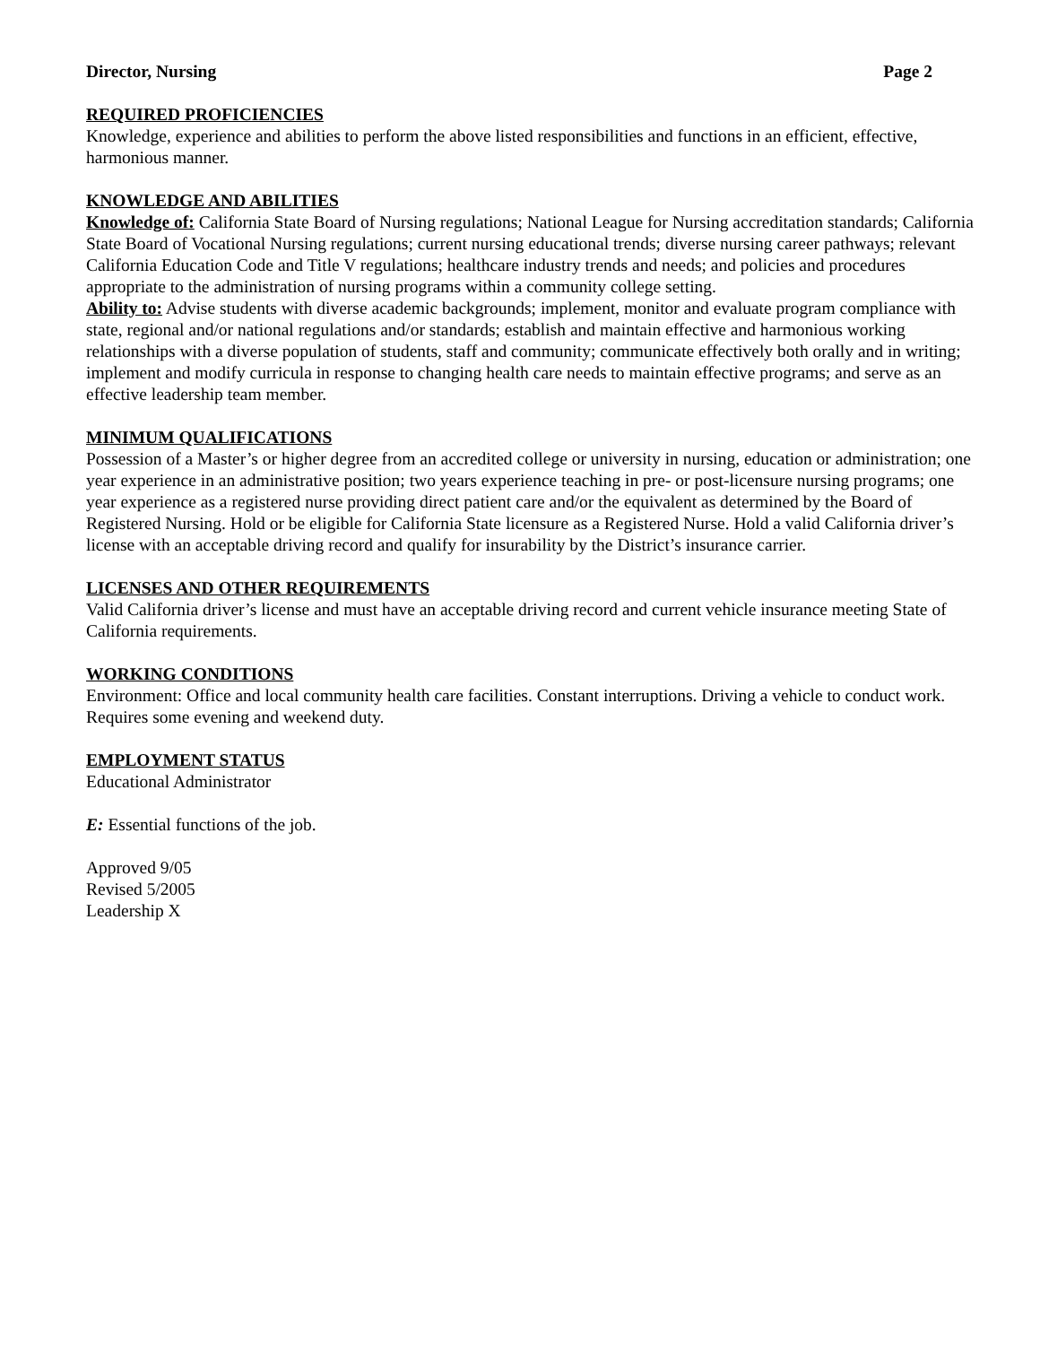Director, Nursing Page 2
REQUIRED PROFICIENCIES
Knowledge, experience and abilities to perform the above listed responsibilities and functions in an efficient, effective, harmonious manner.
KNOWLEDGE AND ABILITIES
Knowledge of: California State Board of Nursing regulations; National League for Nursing accreditation standards; California State Board of Vocational Nursing regulations; current nursing educational trends; diverse nursing career pathways; relevant California Education Code and Title V regulations; healthcare industry trends and needs; and policies and procedures appropriate to the administration of nursing programs within a community college setting.
Ability to: Advise students with diverse academic backgrounds; implement, monitor and evaluate program compliance with state, regional and/or national regulations and/or standards; establish and maintain effective and harmonious working relationships with a diverse population of students, staff and community; communicate effectively both orally and in writing; implement and modify curricula in response to changing health care needs to maintain effective programs; and serve as an effective leadership team member.
MINIMUM QUALIFICATIONS
Possession of a Master’s or higher degree from an accredited college or university in nursing, education or administration; one year experience in an administrative position; two years experience teaching in pre- or post-licensure nursing programs; one year experience as a registered nurse providing direct patient care and/or the equivalent as determined by the Board of Registered Nursing. Hold or be eligible for California State licensure as a Registered Nurse. Hold a valid California driver’s license with an acceptable driving record and qualify for insurability by the District’s insurance carrier.
LICENSES AND OTHER REQUIREMENTS
Valid California driver’s license and must have an acceptable driving record and current vehicle insurance meeting State of California requirements.
WORKING CONDITIONS
Environment: Office and local community health care facilities. Constant interruptions. Driving a vehicle to conduct work. Requires some evening and weekend duty.
EMPLOYMENT STATUS
Educational Administrator
E: Essential functions of the job.
Approved 9/05
Revised 5/2005
Leadership X